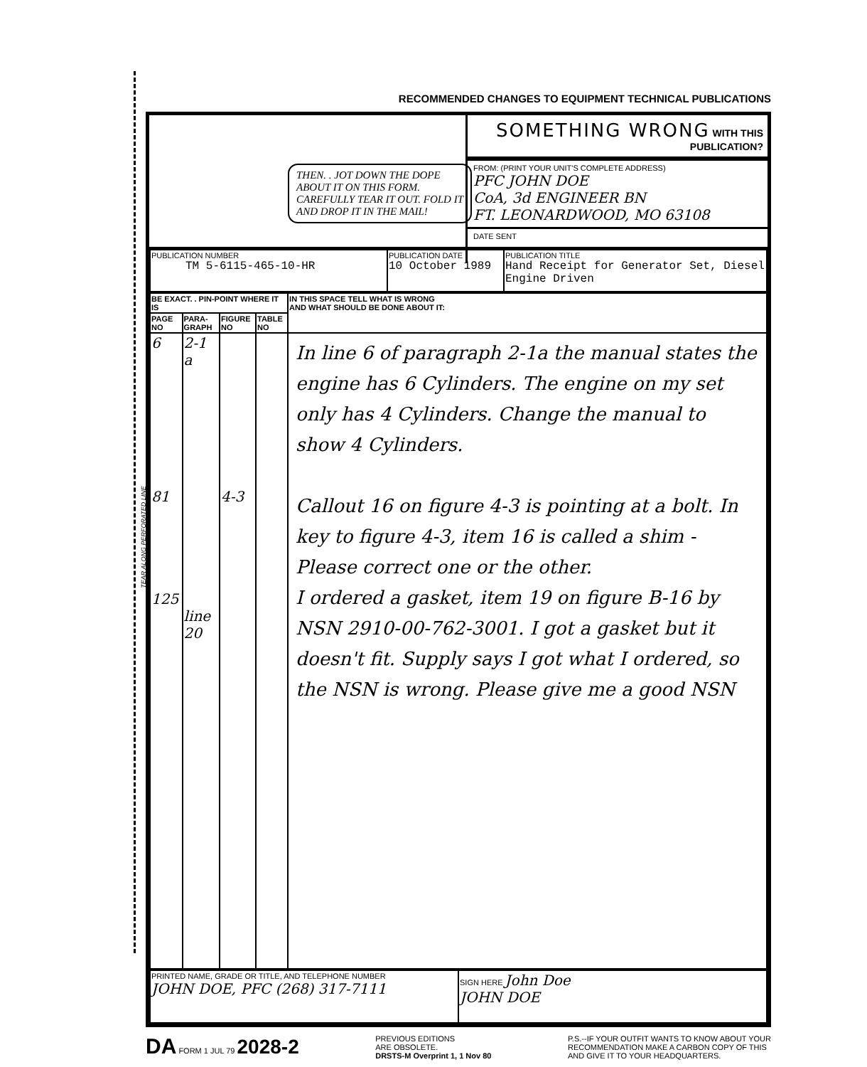TEAR ALONG PERFORATED LINE
RECOMMENDED CHANGES TO EQUIPMENT TECHNICAL PUBLICATIONS
THEN. . JOT DOWN THE DOPE ABOUT IT ON THIS FORM. CAREFULLY TEAR IT OUT. FOLD IT AND DROP IT IN THE MAIL!
SOMETHING WRONG WITH THIS PUBLICATION?
FROM: (PRINT YOUR UNIT'S COMPLETE ADDRESS)
PFC JOHN DOE
CoA, 3d ENGINEER BN
FT. LEONARDWOOD, MO 63108
DATE SENT
| PUBLICATION NUMBER TM 5-6115-465-10-HR | PUBLICATION DATE 10 October 1989 | PUBLICATION TITLE Hand Receipt for Generator Set, Diesel Engine Driven |
| BE EXACT. . PIN-POINT WHERE IT IS | | | | IN THIS SPACE TELL WHAT IS WRONG AND WHAT SHOULD BE DONE ABOUT IT: |
| --- | --- | --- | --- | --- |
| PAGE NO | PARA-GRAPH | FIGURE NO | TABLE NO | |
| 6 81 125 | 2-1 a line 20 | 4-3 | | In line 6 of paragraph 2-1a the manual states the engine has 6 Cylinders. The engine on my set only has 4 Cylinders. Change the manual to show 4 Cylinders. Callout 16 on figure 4-3 is pointing at a bolt. In key to figure 4-3, item 16 is called a shim - Please correct one or the other. I ordered a gasket, item 19 on figure B-16 by NSN 2910-00-762-3001. I got a gasket but it doesn't fit. Supply says I got what I ordered, so the NSN is wrong. Please give me a good NSN |
| PRINTED NAME, GRADE OR TITLE, AND TELEPHONE NUMBER JOHN DOE, PFC (268) 317-7111 | SIGN HERE John Doe JOHN DOE |
DA FORM 1 JUL 79 2028-2
PREVIOUS EDITIONS
ARE OBSOLETE.
DRSTS-M Overprint 1, 1 Nov 80
P.S.--IF YOUR OUTFIT WANTS TO KNOW ABOUT YOUR
RECOMMENDATION MAKE A CARBON COPY OF THIS
AND GIVE IT TO YOUR HEADQUARTERS.